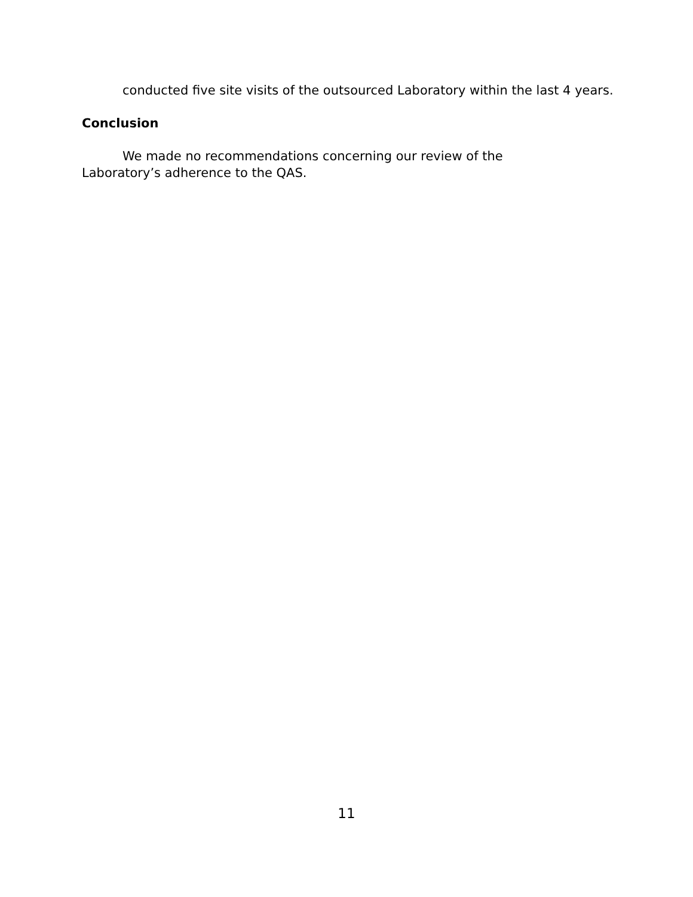conducted five site visits of the outsourced Laboratory within the last 4 years.
Conclusion
We made no recommendations concerning our review of the
Laboratory’s adherence to the QAS.
11